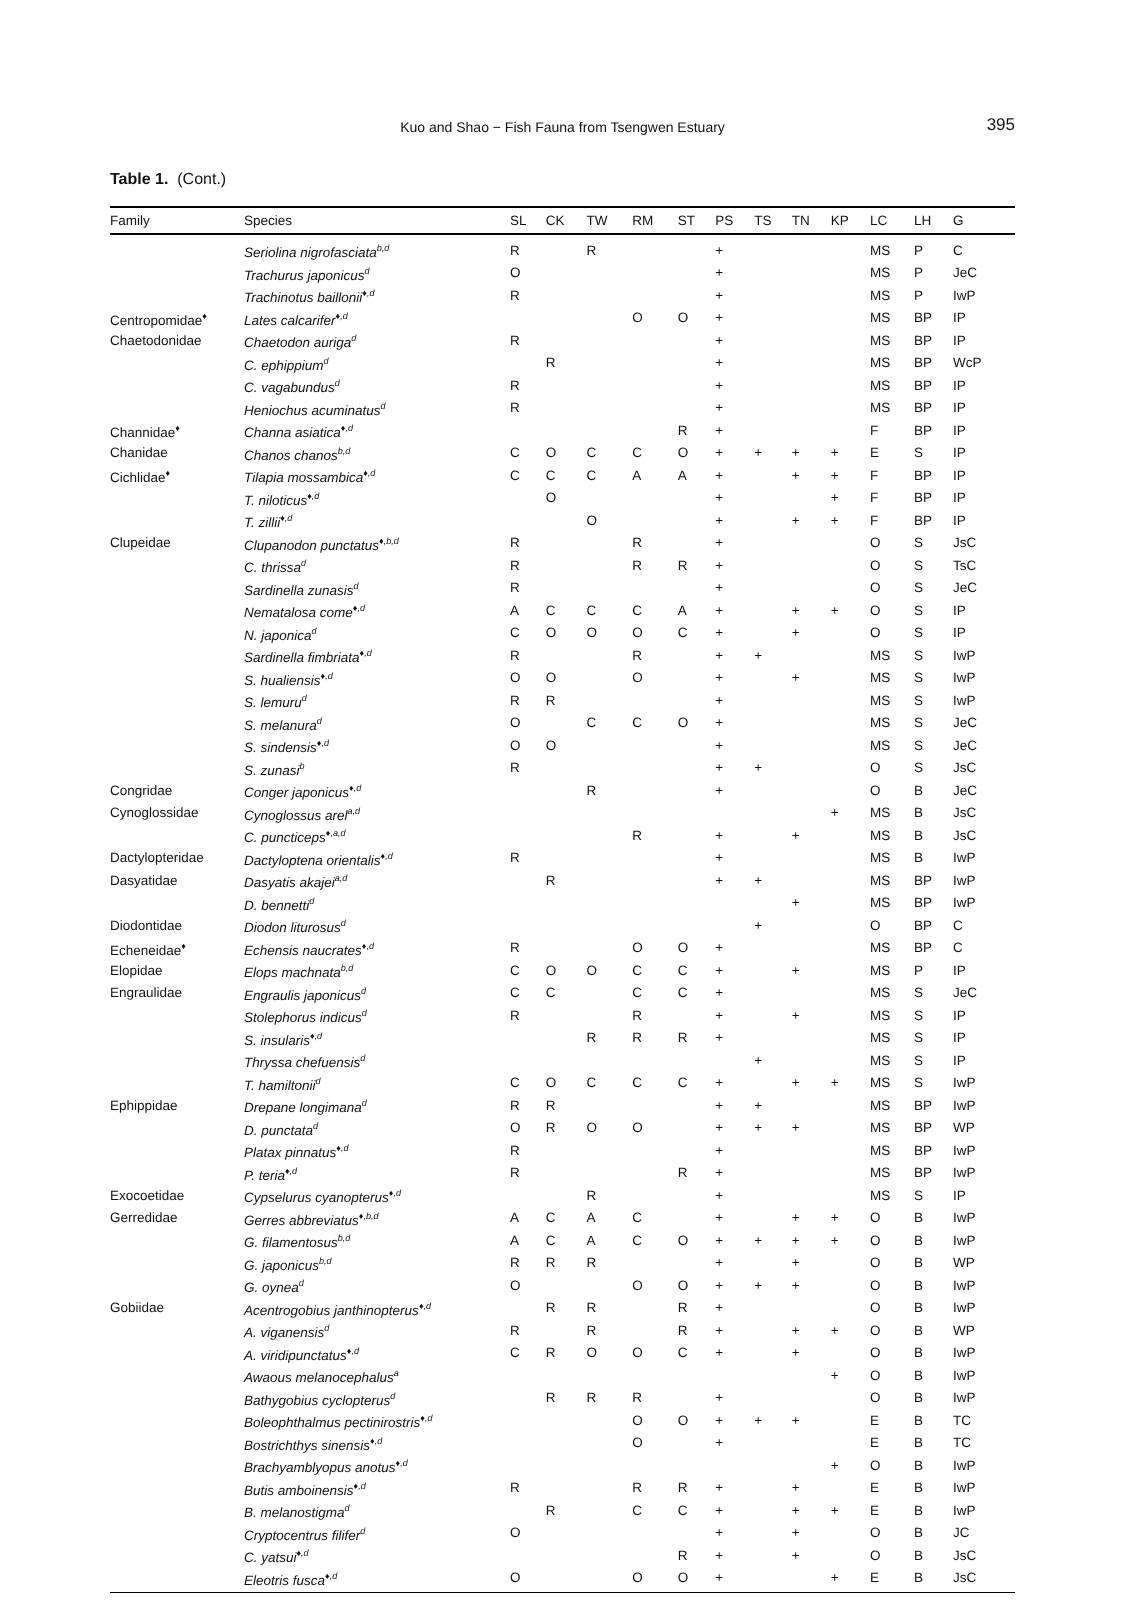Kuo and Shao − Fish Fauna from Tsengwen Estuary
395
Table 1. (Cont.)
| Family | Species | SL | CK | TW | RM | ST | PS | TS | TN | KP | LC | LH | G |
| --- | --- | --- | --- | --- | --- | --- | --- | --- | --- | --- | --- | --- | --- |
| | Seriolina nigrofasciata<sup>b,d</sup> | R | | R | | | + | | | | MS | P | C |
| | Trachurus japonicus<sup>d</sup> | O | | | | | + | | | | MS | P | JeC |
| | Trachinotus baillonii<sup>♦,d</sup> | R | | | | | + | | | | MS | P | IwP |
| Centropomidae<sup>♦</sup> | Lates calcarifer<sup>♦,d</sup> | | | | O | O | + | | | | MS | BP | IP |
| Chaetodonidae | Chaetodon auriga<sup>d</sup> | R | | | | | + | | | | MS | BP | IP |
| | C. ephippium<sup>d</sup> | | R | | | | + | | | | MS | BP | WcP |
| | C. vagabundus<sup>d</sup> | R | | | | | + | | | | MS | BP | IP |
| | Heniochus acuminatus<sup>d</sup> | R | | | | | + | | | | MS | BP | IP |
| Channidae<sup>♦</sup> | Channa asiatica<sup>♦,d</sup> | | | | | R | + | | | | F | BP | IP |
| Chanidae | Chanos chanos<sup>b,d</sup> | C | O | C | C | O | + | + | + | + | E | S | IP |
| Cichlidae<sup>♦</sup> | Tilapia mossambica<sup>♦,d</sup> | C | C | C | A | A | + | | + | + | F | BP | IP |
| | T. niloticus<sup>♦,d</sup> | | O | | | | + | | | + | F | BP | IP |
| | T. zillii<sup>♦,d</sup> | | | O | | | + | | + | + | F | BP | IP |
| Clupeidae | Clupanodon punctatus<sup>♦,b,d</sup> | R | | | R | | + | | | | O | S | JsC |
| | C. thrissa<sup>d</sup> | R | | | R | R | + | | | | O | S | TsC |
| | Sardinella zunasis<sup>d</sup> | R | | | | | + | | | | O | S | JeC |
| | Nematalosa come<sup>♦,d</sup> | A | C | C | C | A | + | | + | + | O | S | IP |
| | N. japonica<sup>d</sup> | C | O | O | O | C | + | | + | | O | S | IP |
| | Sardinella fimbriata<sup>♦,d</sup> | R | | | R | | + | + | | | MS | S | IwP |
| | S. hualiensis<sup>♦,d</sup> | O | O | | O | | + | | + | | MS | S | IwP |
| | S. lemuru<sup>d</sup> | R | R | | | | + | | | | MS | S | IwP |
| | S. melanura<sup>d</sup> | O | | C | C | O | + | | | | MS | S | JeC |
| | S. sindensis<sup>♦,d</sup> | O | O | | | | + | | | | MS | S | JeC |
| | S. zunasi<sup>b</sup> | R | | | | | + | + | | | O | S | JsC |
| Congridae | Conger japonicus<sup>♦,d</sup> | | | R | | | + | | | | O | B | JeC |
| Cynoglossidae | Cynoglossus arel<sup>a,d</sup> | | | | | | | | | + | MS | B | JsC |
| | C. puncticeps<sup>♦,a,d</sup> | | | | R | | + | | + | | MS | B | JsC |
| Dactylopteridae | Dactyloptena orientalis<sup>♦,d</sup> | R | | | | | + | | | | MS | B | IwP |
| Dasyatidae | Dasyatis akajei<sup>a,d</sup> | | R | | | | + | + | | | MS | BP | IwP |
| | D. bennetti<sup>d</sup> | | | | | | | | + | | MS | BP | IwP |
| Diodontidae | Diodon liturosus<sup>d</sup> | | | | | | | + | | | O | BP | C |
| Echeneidae<sup>♦</sup> | Echensis naucrates<sup>♦,d</sup> | R | | | O | O | + | | | | MS | BP | C |
| Elopidae | Elops machnata<sup>b,d</sup> | C | O | O | C | C | + | | + | | MS | P | IP |
| Engraulidae | Engraulis japonicus<sup>d</sup> | C | C | | C | C | + | | | | MS | S | JeC |
| | Stolephorus indicus<sup>d</sup> | R | | | R | | + | | + | | MS | S | IP |
| | S. insularis<sup>♦,d</sup> | | | R | R | R | + | | | | MS | S | IP |
| | Thryssa chefuensis<sup>d</sup> | | | | | | | + | | | MS | S | IP |
| | T. hamiltonii<sup>d</sup> | C | O | C | C | C | + | | + | + | MS | S | IwP |
| Ephippidae | Drepane longimana<sup>d</sup> | R | R | | | | + | + | | | MS | BP | IwP |
| | D. punctata<sup>d</sup> | O | R | O | O | | + | + | + | | MS | BP | WP |
| | Platax pinnatus<sup>♦,d</sup> | R | | | | | + | | | | MS | BP | IwP |
| | P. teria<sup>♦,d</sup> | R | | | | R | + | | | | MS | BP | IwP |
| Exocoetidae | Cypselurus cyanopterus<sup>♦,d</sup> | | | R | | | + | | | | MS | S | IP |
| Gerredidae | Gerres abbreviatus<sup>♦,b,d</sup> | A | C | A | C | | + | | + | + | O | B | IwP |
| | G. filamentosus<sup>b,d</sup> | A | C | A | C | O | + | + | + | + | O | B | IwP |
| | G. japonicus<sup>b,d</sup> | R | R | R | | | + | | + | | O | B | WP |
| | G. oynea<sup>d</sup> | O | | | O | O | + | + | + | | O | B | IwP |
| Gobiidae | Acentrogobius janthinopterus<sup>♦,d</sup> | | R | R | | R | + | | | | O | B | IwP |
| | A. viganensis<sup>d</sup> | R | | R | | R | + | | + | + | O | B | WP |
| | A. viridipunctatus<sup>♦,d</sup> | C | R | O | O | C | + | | + | | O | B | IwP |
| | Awaous melanocephalus<sup>a</sup> | | | | | | | | | + | O | B | IwP |
| | Bathygobius cyclopterus<sup>d</sup> | | R | R | R | | + | | | | O | B | IwP |
| | Boleophthalmus pectinirostris<sup>♦,d</sup> | | | | O | O | + | + | + | | E | B | TC |
| | Bostrichthys sinensis<sup>♦,d</sup> | | | | O | | + | | | | E | B | TC |
| | Brachyamblyopus anotus<sup>♦,d</sup> | | | | | | | | | + | O | B | IwP |
| | Butis amboinensis<sup>♦,d</sup> | R | | | R | R | + | | + | | E | B | IwP |
| | B. melanostigma<sup>d</sup> | | R | | C | C | + | | + | + | E | B | IwP |
| | Cryptocentrus filifer<sup>d</sup> | O | | | | | + | | + | | O | B | JC |
| | C. yatsui<sup>♦,d</sup> | | | | | R | + | | + | | O | B | JsC |
| | Eleotris fusca<sup>♦,d</sup> | O | | | O | O | + | | | + | E | B | JsC |